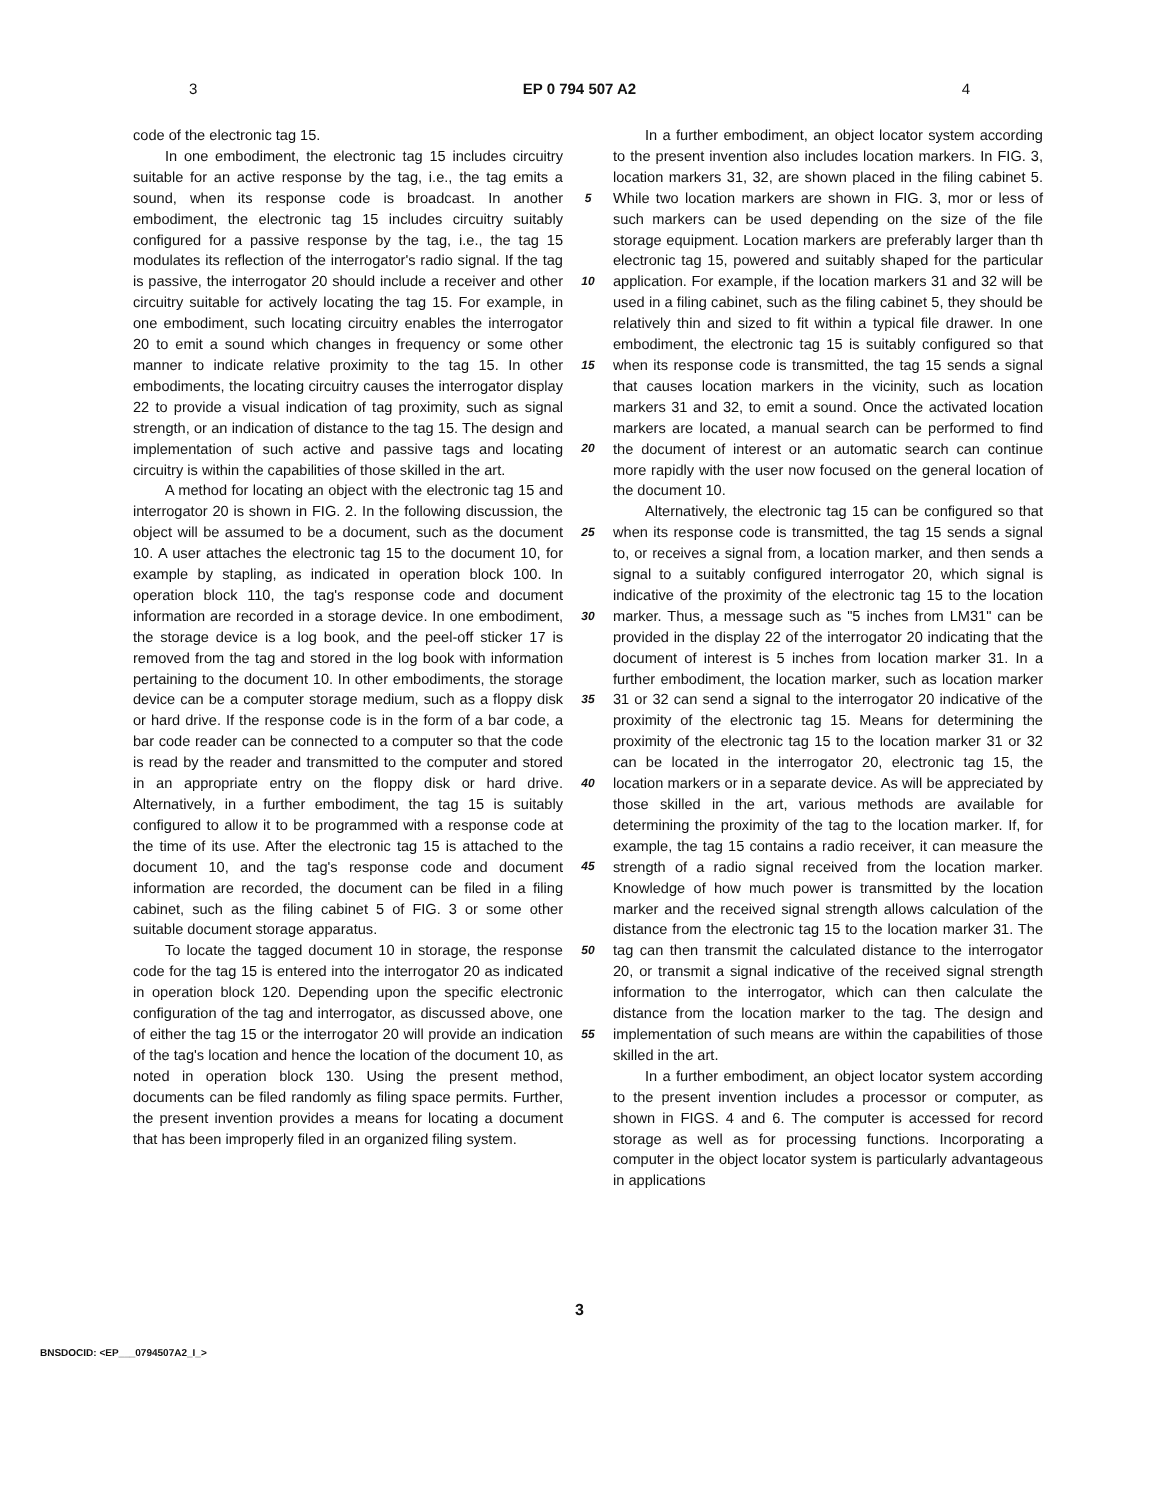3 EP 0 794 507 A2 4
code of the electronic tag 15.
In one embodiment, the electronic tag 15 includes circuitry suitable for an active response by the tag, i.e., the tag emits a sound, when its response code is broadcast. In another embodiment, the electronic tag 15 includes circuitry suitably configured for a passive response by the tag, i.e., the tag 15 modulates its reflection of the interrogator's radio signal. If the tag is passive, the interrogator 20 should include a receiver and other circuitry suitable for actively locating the tag 15. For example, in one embodiment, such locating circuitry enables the interrogator 20 to emit a sound which changes in frequency or some other manner to indicate relative proximity to the tag 15. In other embodiments, the locating circuitry causes the interrogator display 22 to provide a visual indication of tag proximity, such as signal strength, or an indication of distance to the tag 15. The design and implementation of such active and passive tags and locating circuitry is within the capabilities of those skilled in the art.
A method for locating an object with the electronic tag 15 and interrogator 20 is shown in FIG. 2. In the following discussion, the object will be assumed to be a document, such as the document 10. A user attaches the electronic tag 15 to the document 10, for example by stapling, as indicated in operation block 100. In operation block 110, the tag's response code and document information are recorded in a storage device. In one embodiment, the storage device is a log book, and the peel-off sticker 17 is removed from the tag and stored in the log book with information pertaining to the document 10. In other embodiments, the storage device can be a computer storage medium, such as a floppy disk or hard drive. If the response code is in the form of a bar code, a bar code reader can be connected to a computer so that the code is read by the reader and transmitted to the computer and stored in an appropriate entry on the floppy disk or hard drive. Alternatively, in a further embodiment, the tag 15 is suitably configured to allow it to be programmed with a response code at the time of its use. After the electronic tag 15 is attached to the document 10, and the tag's response code and document information are recorded, the document can be filed in a filing cabinet, such as the filing cabinet 5 of FIG. 3 or some other suitable document storage apparatus.
To locate the tagged document 10 in storage, the response code for the tag 15 is entered into the interrogator 20 as indicated in operation block 120. Depending upon the specific electronic configuration of the tag and interrogator, as discussed above, one of either the tag 15 or the interrogator 20 will provide an indication of the tag's location and hence the location of the document 10, as noted in operation block 130. Using the present method, documents can be filed randomly as filing space permits. Further, the present invention provides a means for locating a document that has been improperly filed in an organized filing system.
5
10
15
20
25
30
35
40
45
50
55
In a further embodiment, an object locator system according to the present invention also includes location markers. In FIG. 3, location markers 31, 32, are shown placed in the filing cabinet 5. While two location markers are shown in FIG. 3, mor or less of such markers can be used depending on the size of the file storage equipment. Location markers are preferably larger than th electronic tag 15, powered and suitably shaped for the particular application. For example, if the location markers 31 and 32 will be used in a filing cabinet, such as the filing cabinet 5, they should be relatively thin and sized to fit within a typical file drawer. In one embodiment, the electronic tag 15 is suitably configured so that when its response code is transmitted, the tag 15 sends a signal that causes location markers in the vicinity, such as location markers 31 and 32, to emit a sound. Once the activated location markers are located, a manual search can be performed to find the document of interest or an automatic search can continue more rapidly with the user now focused on the general location of the document 10.
Alternatively, the electronic tag 15 can be configured so that when its response code is transmitted, the tag 15 sends a signal to, or receives a signal from, a location marker, and then sends a signal to a suitably configured interrogator 20, which signal is indicative of the proximity of the electronic tag 15 to the location marker. Thus, a message such as "5 inches from LM31" can be provided in the display 22 of the interrogator 20 indicating that the document of interest is 5 inches from location marker 31. In a further embodiment, the location marker, such as location marker 31 or 32 can send a signal to the interrogator 20 indicative of the proximity of the electronic tag 15. Means for determining the proximity of the electronic tag 15 to the location marker 31 or 32 can be located in the interrogator 20, electronic tag 15, the location markers or in a separate device. As will be appreciated by those skilled in the art, various methods are available for determining the proximity of the tag to the location marker. If, for example, the tag 15 contains a radio receiver, it can measure the strength of a radio signal received from the location marker. Knowledge of how much power is transmitted by the location marker and the received signal strength allows calculation of the distance from the electronic tag 15 to the location marker 31. The tag can then transmit the calculated distance to the interrogator 20, or transmit a signal indicative of the received signal strength information to the interrogator, which can then calculate the distance from the location marker to the tag. The design and implementation of such means are within the capabilities of those skilled in the art.
In a further embodiment, an object locator system according to the present invention includes a processor or computer, as shown in FIGS. 4 and 6. The computer is accessed for record storage as well as for processing functions. Incorporating a computer in the object locator system is particularly advantageous in applications
3
BNSDOCID: <EP___0794507A2_I_>